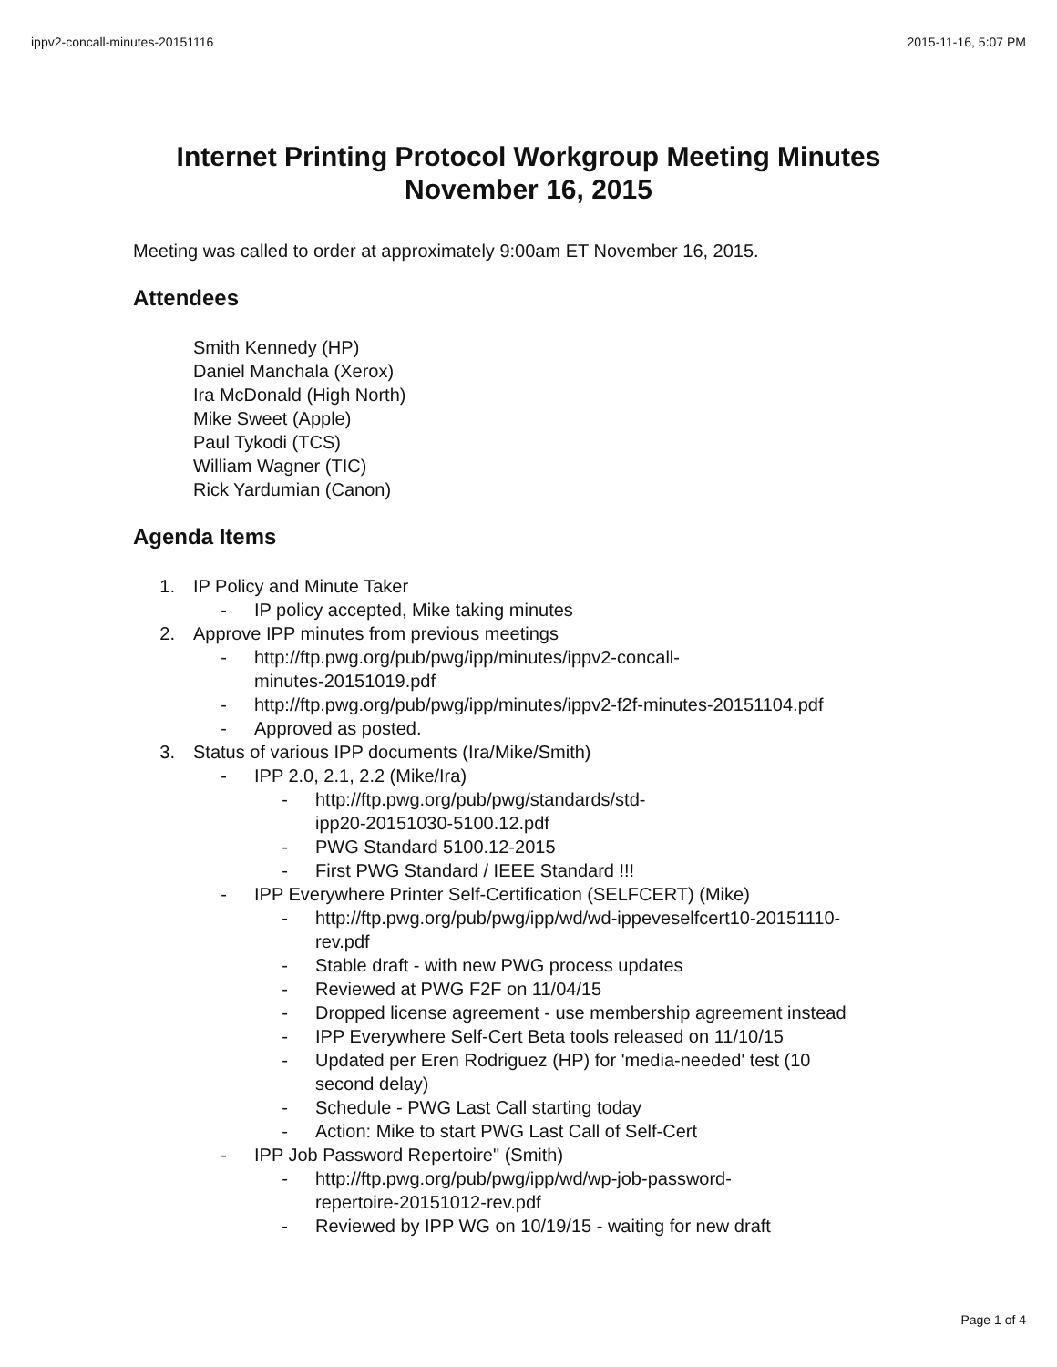ippv2-concall-minutes-20151116 2015-11-16, 5:07 PM
Internet Printing Protocol Workgroup Meeting Minutes
November 16, 2015
Meeting was called to order at approximately 9:00am ET November 16, 2015.
Attendees
Smith Kennedy (HP)
Daniel Manchala (Xerox)
Ira McDonald (High North)
Mike Sweet (Apple)
Paul Tykodi (TCS)
William Wagner (TIC)
Rick Yardumian (Canon)
Agenda Items
1. IP Policy and Minute Taker
- IP policy accepted, Mike taking minutes
2. Approve IPP minutes from previous meetings
- http://ftp.pwg.org/pub/pwg/ipp/minutes/ippv2-concall-
minutes-20151019.pdf
- http://ftp.pwg.org/pub/pwg/ipp/minutes/ippv2-f2f-minutes-20151104.pdf
- Approved as posted.
3. Status of various IPP documents (Ira/Mike/Smith)
- IPP 2.0, 2.1, 2.2 (Mike/Ira)
- http://ftp.pwg.org/pub/pwg/standards/std-
ipp20-20151030-5100.12.pdf
- PWG Standard 5100.12-2015
- First PWG Standard / IEEE Standard !!!
- IPP Everywhere Printer Self-Certification (SELFCERT) (Mike)
- http://ftp.pwg.org/pub/pwg/ipp/wd/wd-ippeveselfcert10-20151110-
rev.pdf
- Stable draft - with new PWG process updates
- Reviewed at PWG F2F on 11/04/15
- Dropped license agreement - use membership agreement instead
- IPP Everywhere Self-Cert Beta tools released on 11/10/15
- Updated per Eren Rodriguez (HP) for 'media-needed' test (10
second delay)
- Schedule - PWG Last Call starting today
- Action: Mike to start PWG Last Call of Self-Cert
- IPP Job Password Repertoire" (Smith)
- http://ftp.pwg.org/pub/pwg/ipp/wd/wp-job-password-
repertoire-20151012-rev.pdf
- Reviewed by IPP WG on 10/19/15 - waiting for new draft
Page 1 of 4